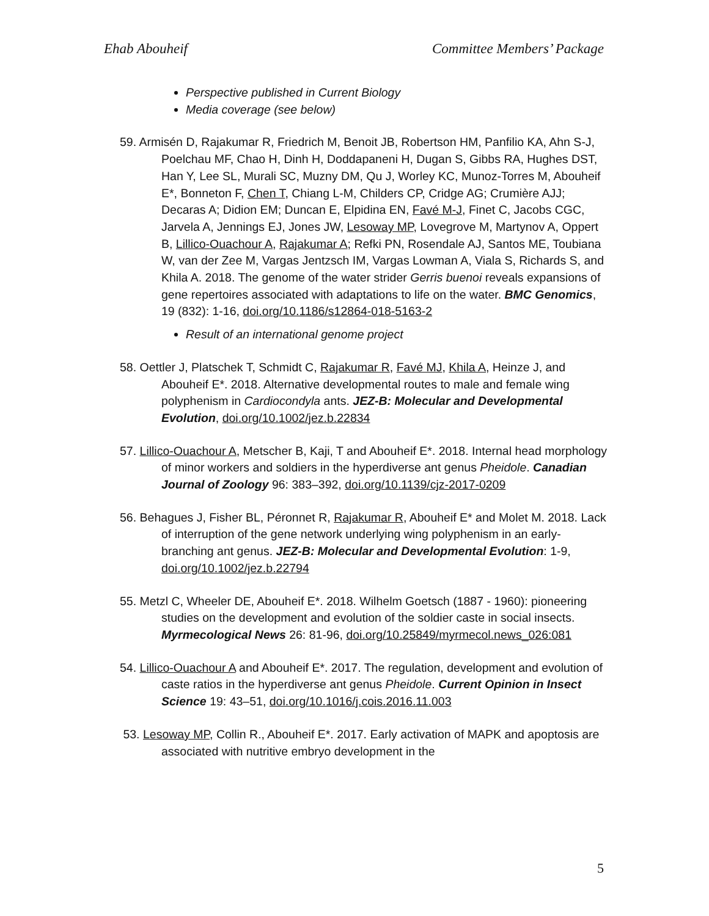Ehab Abouheif Committee Members’ Package
Perspective published in Current Biology
Media coverage (see below)
59. Armisén D, Rajakumar R, Friedrich M, Benoit JB, Robertson HM, Panfilio KA, Ahn S-J, Poelchau MF, Chao H, Dinh H, Doddapaneni H, Dugan S, Gibbs RA, Hughes DST, Han Y, Lee SL, Murali SC, Muzny DM, Qu J, Worley KC, Munoz-Torres M, Abouheif E*, Bonneton F, Chen T, Chiang L-M, Childers CP, Cridge AG; Crumière AJJ; Decaras A; Didion EM; Duncan E, Elpidina EN, Favé M-J, Finet C, Jacobs CGC, Jarvela A, Jennings EJ, Jones JW, Lesoway MP, Lovegrove M, Martynov A, Oppert B, Lillico-Ouachour A, Rajakumar A; Refki PN, Rosendale AJ, Santos ME, Toubiana W, van der Zee M, Vargas Jentzsch IM, Vargas Lowman A, Viala S, Richards S, and Khila A. 2018. The genome of the water strider Gerris buenoi reveals expansions of gene repertoires associated with adaptations to life on the water. BMC Genomics, 19 (832): 1-16, doi.org/10.1186/s12864-018-5163-2
Result of an international genome project
58. Oettler J, Platschek T, Schmidt C, Rajakumar R, Favé MJ, Khila A, Heinze J, and Abouheif E*. 2018. Alternative developmental routes to male and female wing polyphenism in Cardiocondyla ants. JEZ-B: Molecular and Developmental Evolution, doi.org/10.1002/jez.b.22834
57. Lillico-Ouachour A, Metscher B, Kaji, T and Abouheif E*. 2018. Internal head morphology of minor workers and soldiers in the hyperdiverse ant genus Pheidole. Canadian Journal of Zoology 96: 383–392, doi.org/10.1139/cjz-2017-0209
56. Behagues J, Fisher BL, Péronnet R, Rajakumar R, Abouheif E* and Molet M. 2018. Lack of interruption of the gene network underlying wing polyphenism in an early-branching ant genus. JEZ-B: Molecular and Developmental Evolution: 1-9, doi.org/10.1002/jez.b.22794
55. Metzl C, Wheeler DE, Abouheif E*. 2018. Wilhelm Goetsch (1887 - 1960): pioneering studies on the development and evolution of the soldier caste in social insects. Myrmecological News 26: 81-96, doi.org/10.25849/myrmecol.news_026:081
54. Lillico-Ouachour A and Abouheif E*. 2017. The regulation, development and evolution of caste ratios in the hyperdiverse ant genus Pheidole. Current Opinion in Insect Science 19: 43–51, doi.org/10.1016/j.cois.2016.11.003
53. Lesoway MP, Collin R., Abouheif E*. 2017. Early activation of MAPK and apoptosis are associated with nutritive embryo development in the
5